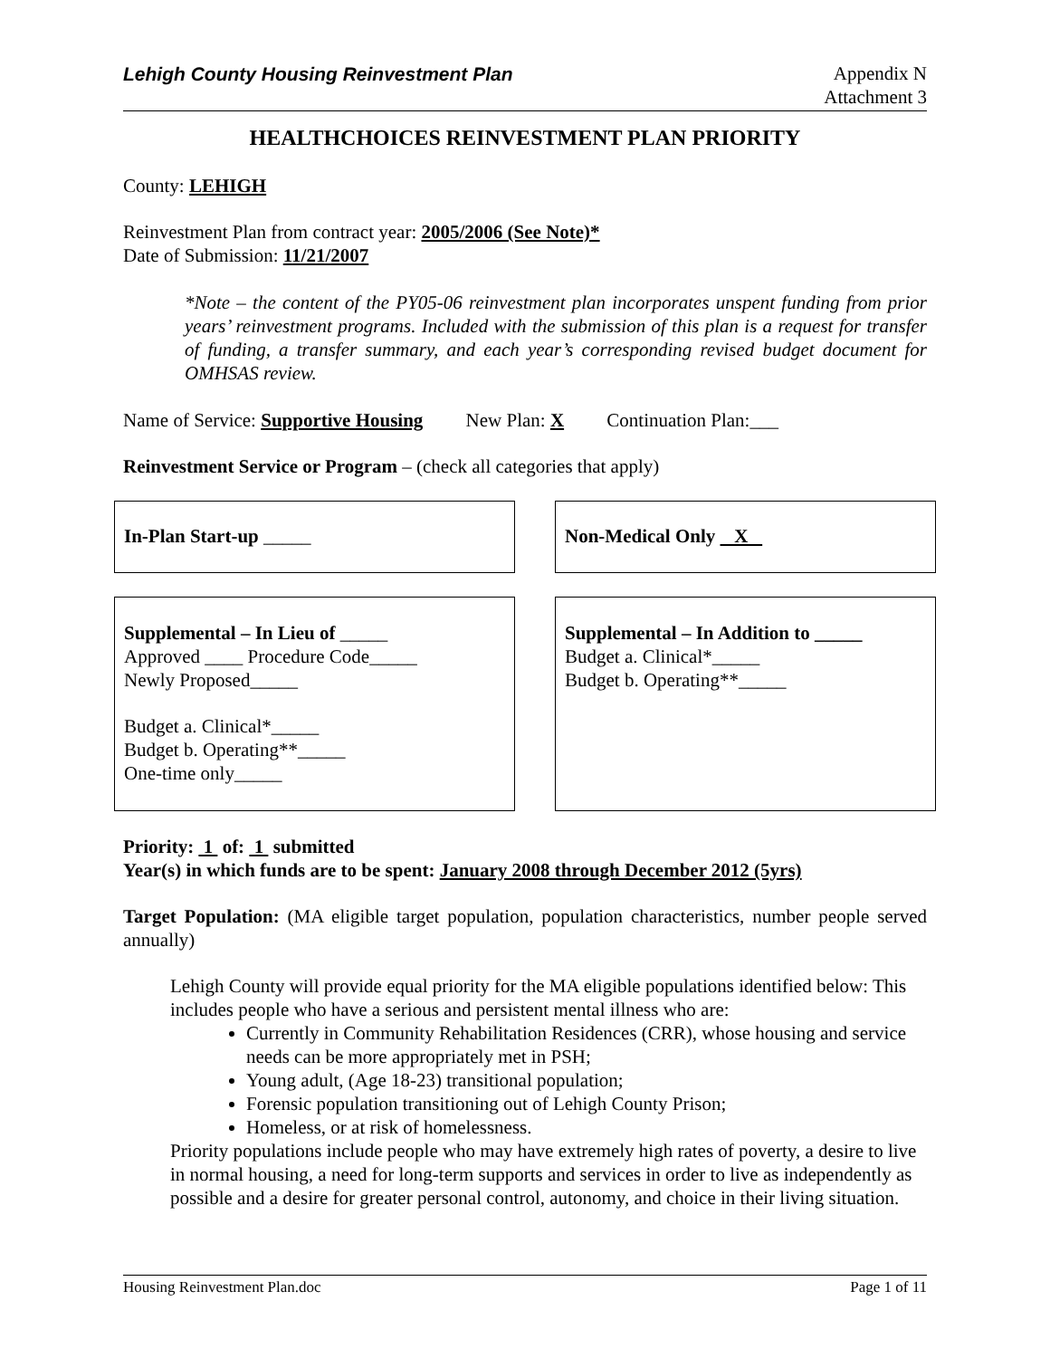Lehigh County Housing Reinvestment Plan
Appendix N
Attachment 3
HEALTHCHOICES REINVESTMENT PLAN PRIORITY
County: LEHIGH
Reinvestment Plan from contract year: 2005/2006 (See Note)*
Date of Submission: 11/21/2007
*Note – the content of the PY05-06 reinvestment plan incorporates unspent funding from prior years’ reinvestment programs. Included with the submission of this plan is a request for transfer of funding, a transfer summary, and each year’s corresponding revised budget document for OMHSAS review.
Name of Service: Supportive Housing New Plan: X Continuation Plan:___
Reinvestment Service or Program – (check all categories that apply)
In-Plan Start-up _____ Non-Medical Only X
Supplemental – In Lieu of _____
Approved ____ Procedure Code_____
Newly Proposed_____
Budget a. Clinical*_____
Budget b. Operating**_____
One-time only_____
Supplemental – In Addition to _____
Budget a. Clinical*_____
Budget b. Operating**_____
Priority: 1 of: 1 submitted
Year(s) in which funds are to be spent: January 2008 through December 2012 (5yrs)
Target Population: (MA eligible target population, population characteristics, number people served annually)
Lehigh County will provide equal priority for the MA eligible populations identified below: This includes people who have a serious and persistent mental illness who are:
Currently in Community Rehabilitation Residences (CRR), whose housing and service needs can be more appropriately met in PSH;
Young adult, (Age 18-23) transitional population;
Forensic population transitioning out of Lehigh County Prison;
Homeless, or at risk of homelessness.
Priority populations include people who may have extremely high rates of poverty, a desire to live in normal housing, a need for long-term supports and services in order to live as independently as possible and a desire for greater personal control, autonomy, and choice in their living situation.
Housing Reinvestment Plan.doc Page 1 of 11